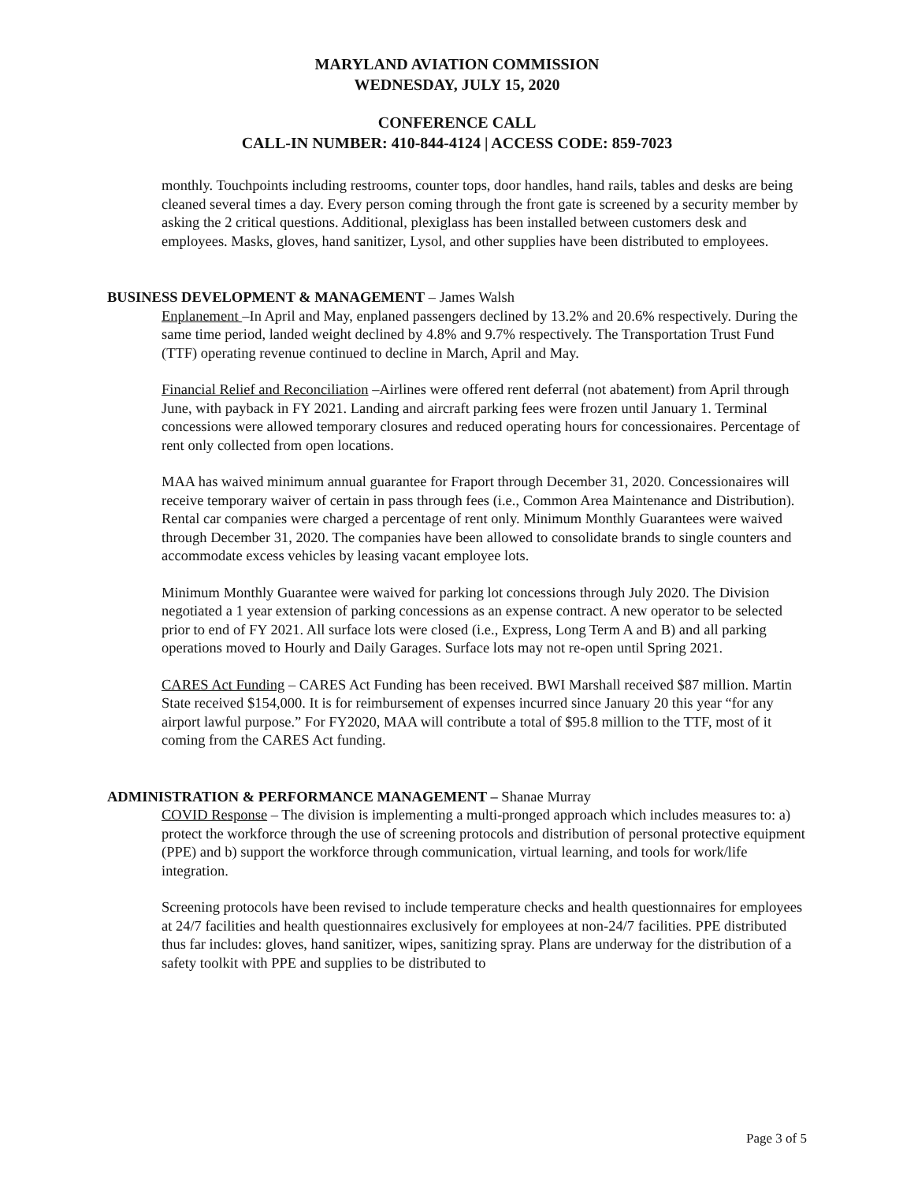MARYLAND AVIATION COMMISSION
WEDNESDAY, JULY 15, 2020
CONFERENCE CALL
CALL-IN NUMBER: 410-844-4124 | ACCESS CODE: 859-7023
monthly. Touchpoints including restrooms, counter tops, door handles, hand rails, tables and desks are being cleaned several times a day. Every person coming through the front gate is screened by a security member by asking the 2 critical questions. Additional, plexiglass has been installed between customers desk and employees. Masks, gloves, hand sanitizer, Lysol, and other supplies have been distributed to employees.
BUSINESS DEVELOPMENT & MANAGEMENT – James Walsh
Enplanement –In April and May, enplaned passengers declined by 13.2% and 20.6% respectively. During the same time period, landed weight declined by 4.8% and 9.7% respectively. The Transportation Trust Fund (TTF) operating revenue continued to decline in March, April and May.
Financial Relief and Reconciliation –Airlines were offered rent deferral (not abatement) from April through June, with payback in FY 2021. Landing and aircraft parking fees were frozen until January 1. Terminal concessions were allowed temporary closures and reduced operating hours for concessionaires. Percentage of rent only collected from open locations.
MAA has waived minimum annual guarantee for Fraport through December 31, 2020. Concessionaires will receive temporary waiver of certain in pass through fees (i.e., Common Area Maintenance and Distribution). Rental car companies were charged a percentage of rent only. Minimum Monthly Guarantees were waived through December 31, 2020. The companies have been allowed to consolidate brands to single counters and accommodate excess vehicles by leasing vacant employee lots.
Minimum Monthly Guarantee were waived for parking lot concessions through July 2020. The Division negotiated a 1 year extension of parking concessions as an expense contract. A new operator to be selected prior to end of FY 2021. All surface lots were closed (i.e., Express, Long Term A and B) and all parking operations moved to Hourly and Daily Garages. Surface lots may not re-open until Spring 2021.
CARES Act Funding – CARES Act Funding has been received. BWI Marshall received $87 million. Martin State received $154,000. It is for reimbursement of expenses incurred since January 20 this year “for any airport lawful purpose.” For FY2020, MAA will contribute a total of $95.8 million to the TTF, most of it coming from the CARES Act funding.
ADMINISTRATION & PERFORMANCE MANAGEMENT – Shanae Murray
COVID Response – The division is implementing a multi-pronged approach which includes measures to: a) protect the workforce through the use of screening protocols and distribution of personal protective equipment (PPE) and b) support the workforce through communication, virtual learning, and tools for work/life integration.
Screening protocols have been revised to include temperature checks and health questionnaires for employees at 24/7 facilities and health questionnaires exclusively for employees at non-24/7 facilities. PPE distributed thus far includes: gloves, hand sanitizer, wipes, sanitizing spray. Plans are underway for the distribution of a safety toolkit with PPE and supplies to be distributed to
Page 3 of 5